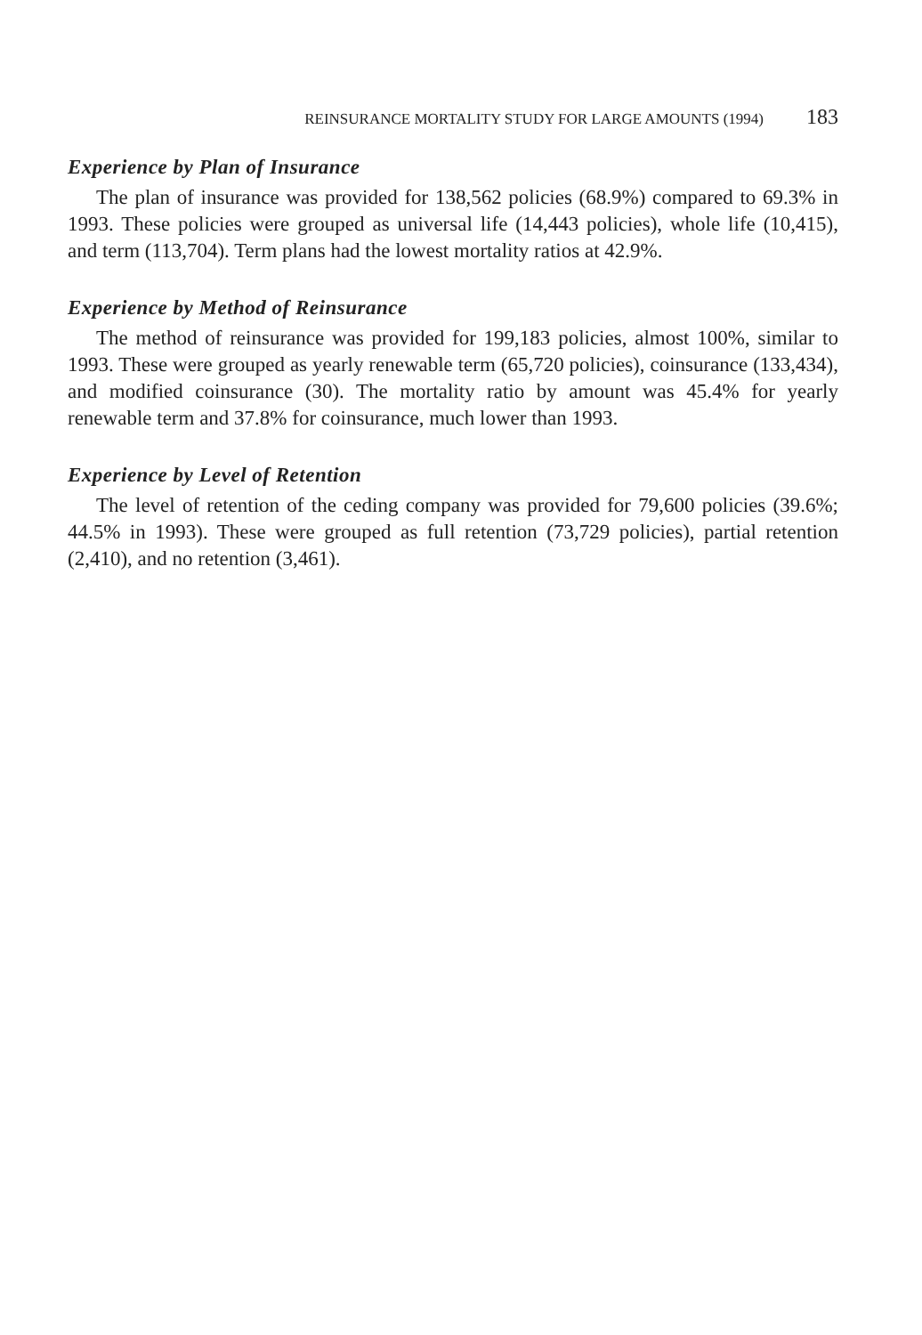REINSURANCE MORTALITY STUDY FOR LARGE AMOUNTS (1994) 183
Experience by Plan of Insurance
The plan of insurance was provided for 138,562 policies (68.9%) compared to 69.3% in 1993. These policies were grouped as universal life (14,443 policies), whole life (10,415), and term (113,704). Term plans had the lowest mortality ratios at 42.9%.
Experience by Method of Reinsurance
The method of reinsurance was provided for 199,183 policies, almost 100%, similar to 1993. These were grouped as yearly renewable term (65,720 policies), coinsurance (133,434), and modified coinsurance (30). The mortality ratio by amount was 45.4% for yearly renewable term and 37.8% for coinsurance, much lower than 1993.
Experience by Level of Retention
The level of retention of the ceding company was provided for 79,600 policies (39.6%; 44.5% in 1993). These were grouped as full retention (73,729 policies), partial retention (2,410), and no retention (3,461).